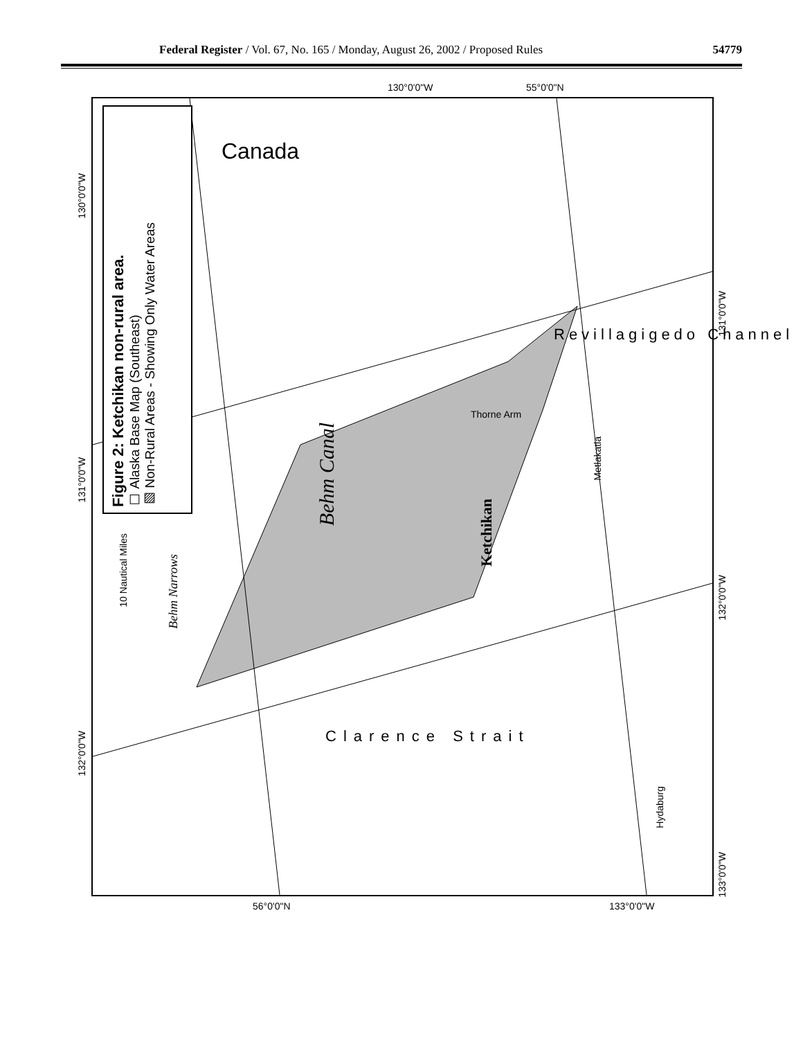Federal Register / Vol. 67, No. 165 / Monday, August 26, 2002 / Proposed Rules 54779
Figure 2: Ketchikan non-rural area.
☐ Alaska Base Map (Southeast)
▨ Non-Rural Areas - Showing Only Water Areas
10 Nautical Miles
Behm Narrows
Behm Canal
Ketchikan
Canada
Thorne Arm
Metlakatla
Hydaburg
Revillagigedo Channel
Clarence Strait
130°0'0"W
131°0'0"W
132°0'0"W
130°0'0"W 55°0'0"N
56°0'0"N 133°0'0"W
131°0'0"W
132°0'0"W
133°0'0"W